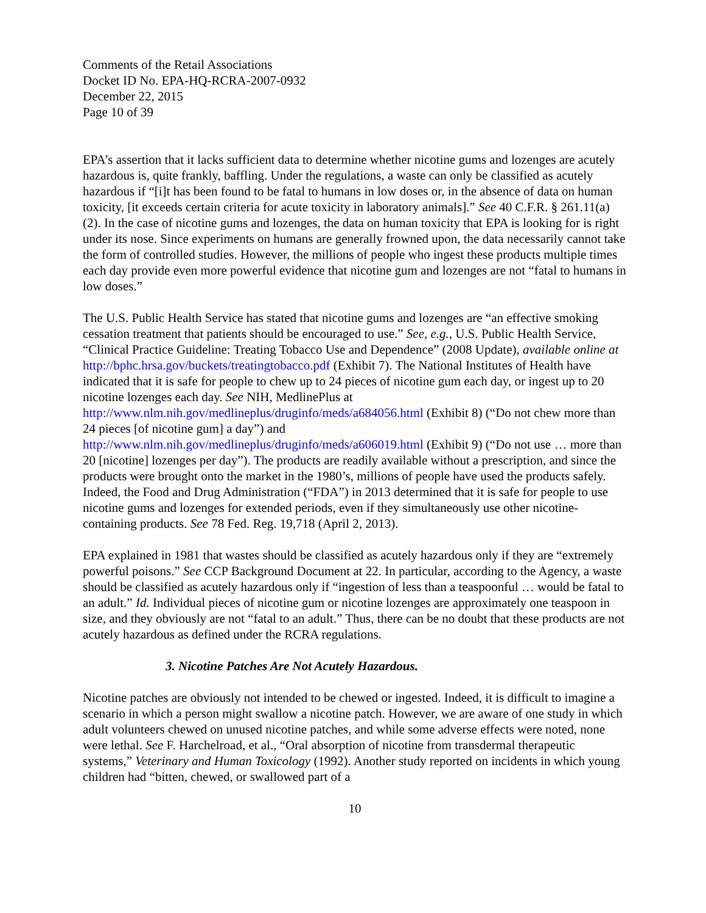Comments of the Retail Associations
Docket ID No. EPA-HQ-RCRA-2007-0932
December 22, 2015
Page 10 of 39
EPA’s assertion that it lacks sufficient data to determine whether nicotine gums and lozenges are acutely hazardous is, quite frankly, baffling. Under the regulations, a waste can only be classified as acutely hazardous if “[i]t has been found to be fatal to humans in low doses or, in the absence of data on human toxicity, [it exceeds certain criteria for acute toxicity in laboratory animals].” See 40 C.F.R. § 261.11(a)(2). In the case of nicotine gums and lozenges, the data on human toxicity that EPA is looking for is right under its nose. Since experiments on humans are generally frowned upon, the data necessarily cannot take the form of controlled studies. However, the millions of people who ingest these products multiple times each day provide even more powerful evidence that nicotine gum and lozenges are not “fatal to humans in low doses.”
The U.S. Public Health Service has stated that nicotine gums and lozenges are “an effective smoking cessation treatment that patients should be encouraged to use.” See, e.g., U.S. Public Health Service, “Clinical Practice Guideline: Treating Tobacco Use and Dependence” (2008 Update), available online at http://bphc.hrsa.gov/buckets/treatingtobacco.pdf (Exhibit 7). The National Institutes of Health have indicated that it is safe for people to chew up to 24 pieces of nicotine gum each day, or ingest up to 20 nicotine lozenges each day. See NIH, MedlinePlus at http://www.nlm.nih.gov/medlineplus/druginfo/meds/a684056.html (Exhibit 8) (“Do not chew more than 24 pieces [of nicotine gum] a day”) and http://www.nlm.nih.gov/medlineplus/druginfo/meds/a606019.html (Exhibit 9) (“Do not use … more than 20 [nicotine] lozenges per day”). The products are readily available without a prescription, and since the products were brought onto the market in the 1980’s, millions of people have used the products safely. Indeed, the Food and Drug Administration (“FDA”) in 2013 determined that it is safe for people to use nicotine gums and lozenges for extended periods, even if they simultaneously use other nicotine-containing products. See 78 Fed. Reg. 19,718 (April 2, 2013).
EPA explained in 1981 that wastes should be classified as acutely hazardous only if they are “extremely powerful poisons.” See CCP Background Document at 22. In particular, according to the Agency, a waste should be classified as acutely hazardous only if “ingestion of less than a teaspoonful … would be fatal to an adult.” Id. Individual pieces of nicotine gum or nicotine lozenges are approximately one teaspoon in size, and they obviously are not “fatal to an adult.” Thus, there can be no doubt that these products are not acutely hazardous as defined under the RCRA regulations.
3. Nicotine Patches Are Not Acutely Hazardous.
Nicotine patches are obviously not intended to be chewed or ingested. Indeed, it is difficult to imagine a scenario in which a person might swallow a nicotine patch. However, we are aware of one study in which adult volunteers chewed on unused nicotine patches, and while some adverse effects were noted, none were lethal. See F. Harchelroad, et al., “Oral absorption of nicotine from transdermal therapeutic systems,” Veterinary and Human Toxicology (1992). Another study reported on incidents in which young children had “bitten, chewed, or swallowed part of a
10